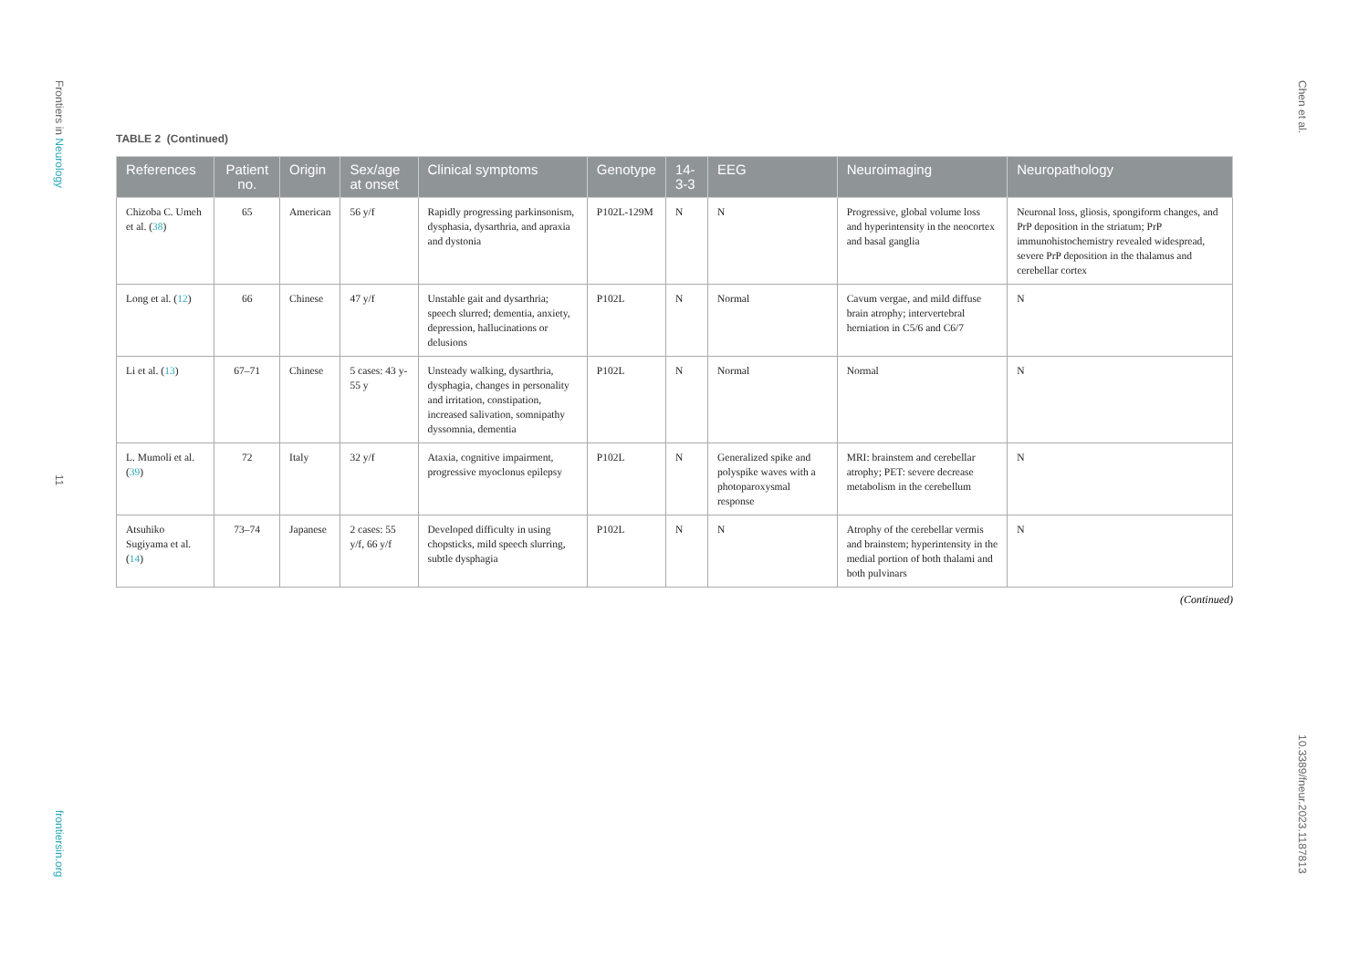Frontiers in Neurology
11
frontiersin.org
Chen et al.
10.3389/fneur.2023.1187813
TABLE 2 (Continued)
| References | Patient no. | Origin | Sex/age at onset | Clinical symptoms | Genotype | 14-3-3 | EEG | Neuroimaging | Neuropathology |
| --- | --- | --- | --- | --- | --- | --- | --- | --- | --- |
| Chizoba C. Umeh et al. ( 38 ) | 65 | American | 56 y/f | Rapidly progressing parkinsonism, dysphasia, dysarthria, and apraxia and dystonia | P102L-129M | N | N | Progressive, global volume loss and hyperintensity in the neocortex and basal ganglia | Neuronal loss, gliosis, spongiform changes, and PrP deposition in the striatum; PrP immunohistochemistry revealed widespread, severe PrP deposition in the thalamus and cerebellar cortex |
| Long et al. ( 12 ) | 66 | Chinese | 47 y/f | Unstable gait and dysarthria; speech slurred; dementia, anxiety, depression, hallucinations or delusions | P102L | N | Normal | Cavum vergae, and mild diffuse brain atrophy; intervertebral herniation in C5/6 and C6/7 | N |
| Li et al. ( 13 ) | 67–71 | Chinese | 5 cases: 43 y-55 y | Unsteady walking, dysarthria, dysphagia, changes in personality and irritation, constipation, increased salivation, somnipathy dyssomnia, dementia | P102L | N | Normal | Normal | N |
| L. Mumoli et al. ( 39 ) | 72 | Italy | 32 y/f | Ataxia, cognitive impairment, progressive myoclonus epilepsy | P102L | N | Generalized spike and polyspike waves with a photoparoxysmal response | MRI: brainstem and cerebellar atrophy; PET: severe decrease metabolism in the cerebellum | N |
| Atsuhiko Sugiyama et al. ( 14 ) | 73–74 | Japanese | 2 cases: 55 y/f, 66 y/f | Developed difficulty in using chopsticks, mild speech slurring, subtle dysphagia | P102L | N | N | Atrophy of the cerebellar vermis and brainstem; hyperintensity in the medial portion of both thalami and both pulvinars | N |
(Continued)